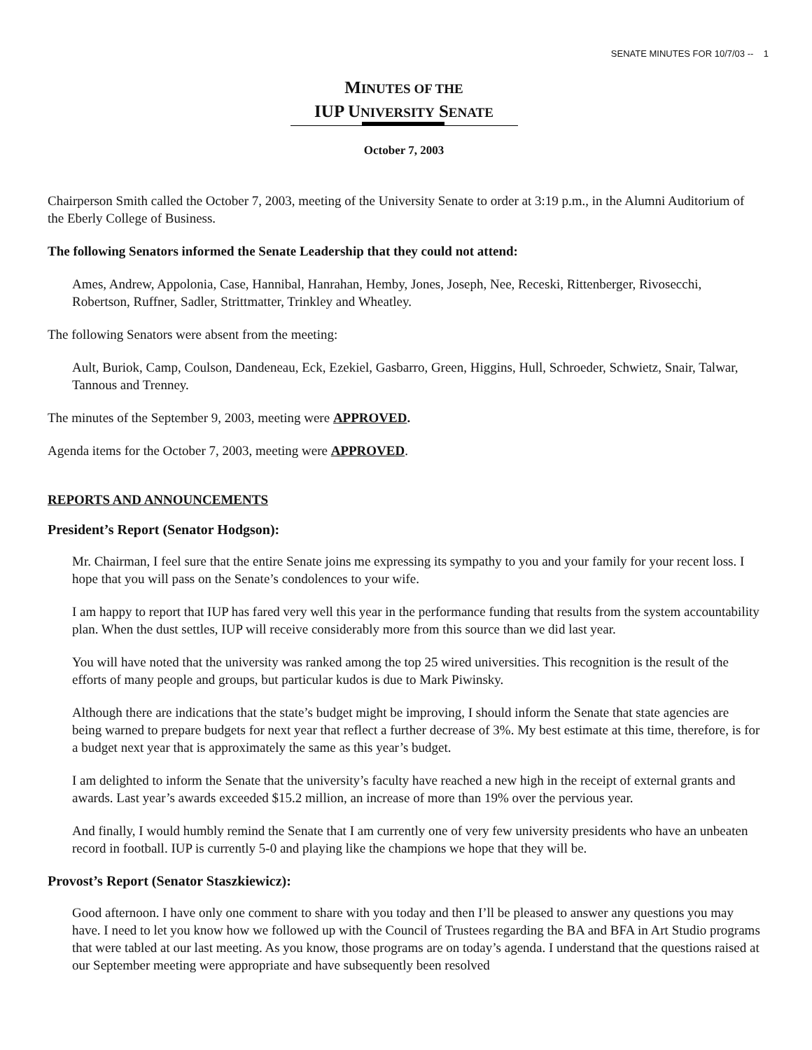SENATE MINUTES FOR 10/7/03 -- 1
MINUTES OF THE
IUP UNIVERSITY SENATE
October 7, 2003
Chairperson Smith called the October 7, 2003, meeting of the University Senate to order at 3:19 p.m., in the Alumni Auditorium of the Eberly College of Business.
The following Senators informed the Senate Leadership that they could not attend:
Ames, Andrew, Appolonia, Case, Hannibal, Hanrahan, Hemby, Jones, Joseph, Nee, Receski, Rittenberger, Rivosecchi, Robertson, Ruffner, Sadler, Strittmatter, Trinkley and Wheatley.
The following Senators were absent from the meeting:
Ault, Buriok, Camp, Coulson, Dandeneau, Eck, Ezekiel, Gasbarro, Green, Higgins, Hull, Schroeder, Schwietz, Snair, Talwar, Tannous and Trenney.
The minutes of the September 9, 2003, meeting were APPROVED.
Agenda items for the October 7, 2003, meeting were APPROVED.
REPORTS AND ANNOUNCEMENTS
President’s Report (Senator Hodgson):
Mr. Chairman, I feel sure that the entire Senate joins me expressing its sympathy to you and your family for your recent loss. I hope that you will pass on the Senate’s condolences to your wife.
I am happy to report that IUP has fared very well this year in the performance funding that results from the system accountability plan. When the dust settles, IUP will receive considerably more from this source than we did last year.
You will have noted that the university was ranked among the top 25 wired universities. This recognition is the result of the efforts of many people and groups, but particular kudos is due to Mark Piwinsky.
Although there are indications that the state’s budget might be improving, I should inform the Senate that state agencies are being warned to prepare budgets for next year that reflect a further decrease of 3%. My best estimate at this time, therefore, is for a budget next year that is approximately the same as this year’s budget.
I am delighted to inform the Senate that the university’s faculty have reached a new high in the receipt of external grants and awards. Last year’s awards exceeded $15.2 million, an increase of more than 19% over the pervious year.
And finally, I would humbly remind the Senate that I am currently one of very few university presidents who have an unbeaten record in football. IUP is currently 5-0 and playing like the champions we hope that they will be.
Provost’s Report (Senator Staszkiewicz):
Good afternoon. I have only one comment to share with you today and then I’ll be pleased to answer any questions you may have. I need to let you know how we followed up with the Council of Trustees regarding the BA and BFA in Art Studio programs that were tabled at our last meeting. As you know, those programs are on today’s agenda. I understand that the questions raised at our September meeting were appropriate and have subsequently been resolved